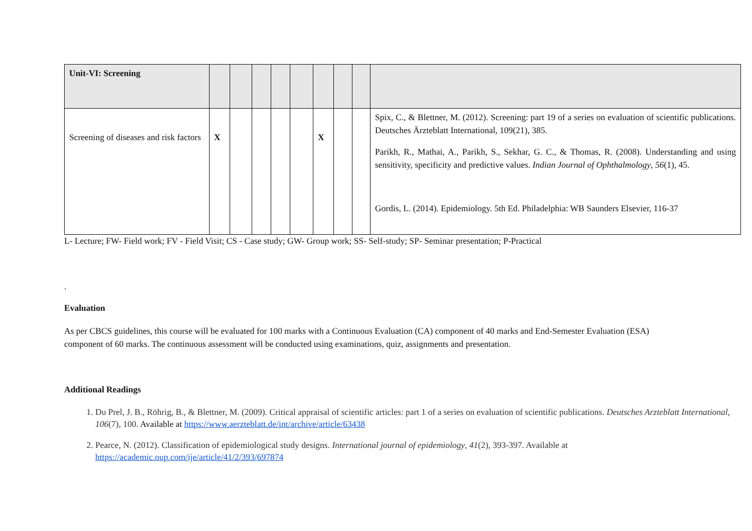| Unit-VI: Screening | | | | | | | | | |
| Screening of diseases and risk factors | X | | | | | X | | | Spix, C., & Blettner, M. (2012). Screening: part 19 of a series on evaluation of scientific publications. Deutsches Ärzteblatt International, 109(21), 385. Parikh, R., Mathai, A., Parikh, S., Sekhar, G. C., & Thomas, R. (2008). Understanding and using sensitivity, specificity and predictive values. Indian Journal of Ophthalmology , 56 (1), 45. Gordis, L. (2014). Epidemiology. 5th Ed. Philadelphia: WB Saunders Elsevier, 116-37 |
L- Lecture; FW- Field work; FV - Field Visit; CS - Case study; GW- Group work; SS- Self-study; SP- Seminar presentation; P-Practical
.
Evaluation
As per CBCS guidelines, this course will be evaluated for 100 marks with a Continuous Evaluation (CA) component of 40 marks and End-Semester Evaluation (ESA) component of 60 marks. The continuous assessment will be conducted using examinations, quiz, assignments and presentation.
Additional Readings
1. Du Prel, J. B., Röhrig, B., & Blettner, M. (2009). Critical appraisal of scientific articles: part 1 of a series on evaluation of scientific publications. Deutsches Arzteblatt International, 106(7), 100. Available at https://www.aerzteblatt.de/int/archive/article/63438
2. Pearce, N. (2012). Classification of epidemiological study designs. International journal of epidemiology, 41(2), 393-397. Available at https://academic.oup.com/ije/article/41/2/393/697874